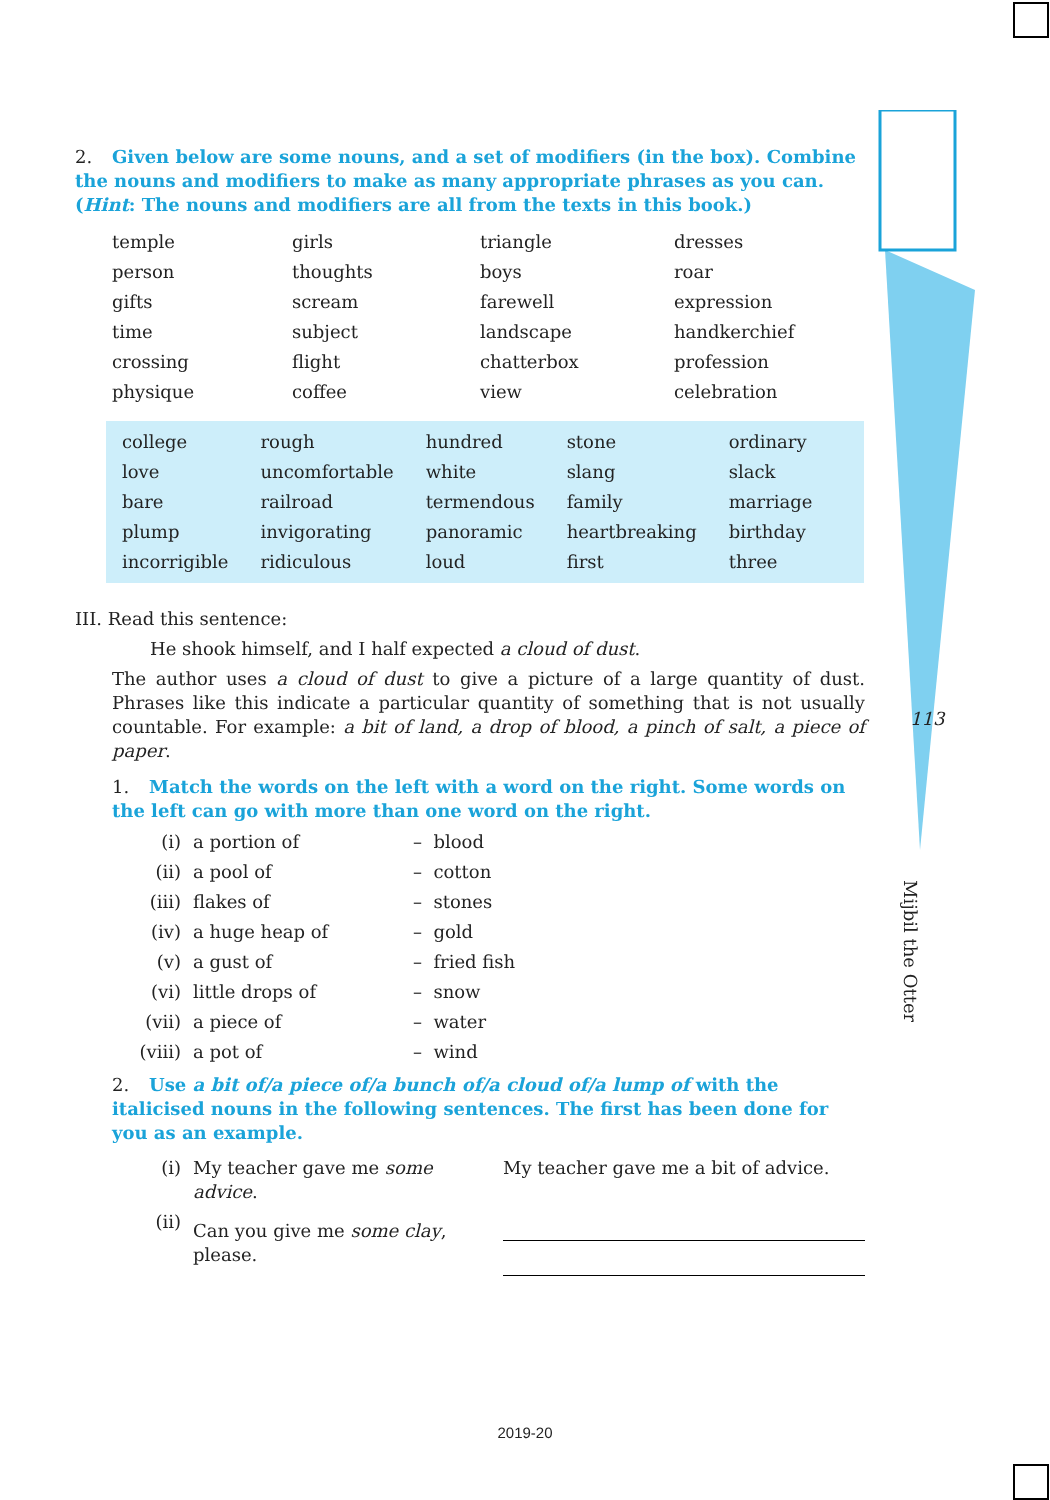113
Mijbil the Otter
2. Given below are some nouns, and a set of modifiers (in the box). Combine the nouns and modifiers to make as many appropriate phrases as you can. (Hint: The nouns and modifiers are all from the texts in this book.)
| temple | girls | triangle | dresses |
| person | thoughts | boys | roar |
| gifts | scream | farewell | expression |
| time | subject | landscape | handkerchief |
| crossing | flight | chatterbox | profession |
| physique | coffee | view | celebration |
| college | rough | hundred | stone | ordinary |
| love | uncomfortable | white | slang | slack |
| bare | railroad | termendous | family | marriage |
| plump | invigorating | panoramic | heartbreaking | birthday |
| incorrigible | ridiculous | loud | first | three |
III. Read this sentence:
He shook himself, and I half expected a cloud of dust.
The author uses a cloud of dust to give a picture of a large quantity of dust. Phrases like this indicate a particular quantity of something that is not usually countable. For example: a bit of land, a drop of blood, a pinch of salt, a piece of paper.
1. Match the words on the left with a word on the right. Some words on the left can go with more than one word on the right.
| (i) | a portion of | – blood |
| (ii) | a pool of | – cotton |
| (iii) | flakes of | – stones |
| (iv) | a huge heap of | – gold |
| (v) | a gust of | – fried fish |
| (vi) | little drops of | – snow |
| (vii) | a piece of | – water |
| (viii) | a pot of | – wind |
2. Use a bit of/a piece of/a bunch of/a cloud of/a lump of with the italicised nouns in the following sentences. The first has been done for you as an example.
| (i) | My teacher gave me some advice . | My teacher gave me a bit of advice. |
| (ii) | Can you give me some clay , please. | |
2019-20